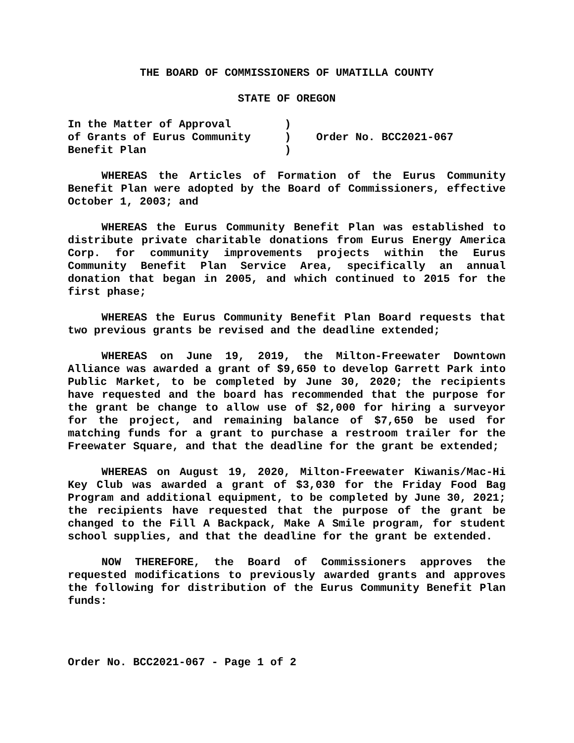THE BOARD OF COMMISSIONERS OF UMATILLA COUNTY
STATE OF OREGON
| In the Matter of Approval | ) | Order No. BCC2021-067 |
| of Grants of Eurus Community | ) | |
| Benefit Plan | ) | |
WHEREAS the Articles of Formation of the Eurus Community Benefit Plan were adopted by the Board of Commissioners, effective October 1, 2003; and
WHEREAS the Eurus Community Benefit Plan was established to distribute private charitable donations from Eurus Energy America Corp. for community improvements projects within the Eurus Community Benefit Plan Service Area, specifically an annual donation that began in 2005, and which continued to 2015 for the first phase;
WHEREAS the Eurus Community Benefit Plan Board requests that two previous grants be revised and the deadline extended;
WHEREAS on June 19, 2019, the Milton-Freewater Downtown Alliance was awarded a grant of $9,650 to develop Garrett Park into Public Market, to be completed by June 30, 2020; the recipients have requested and the board has recommended that the purpose for the grant be change to allow use of $2,000 for hiring a surveyor for the project, and remaining balance of $7,650 be used for matching funds for a grant to purchase a restroom trailer for the Freewater Square, and that the deadline for the grant be extended;
WHEREAS on August 19, 2020, Milton-Freewater Kiwanis/Mac-Hi Key Club was awarded a grant of $3,030 for the Friday Food Bag Program and additional equipment, to be completed by June 30, 2021; the recipients have requested that the purpose of the grant be changed to the Fill A Backpack, Make A Smile program, for student school supplies, and that the deadline for the grant be extended.
NOW THEREFORE, the Board of Commissioners approves the requested modifications to previously awarded grants and approves the following for distribution of the Eurus Community Benefit Plan funds:
Order No. BCC2021-067 - Page 1 of 2